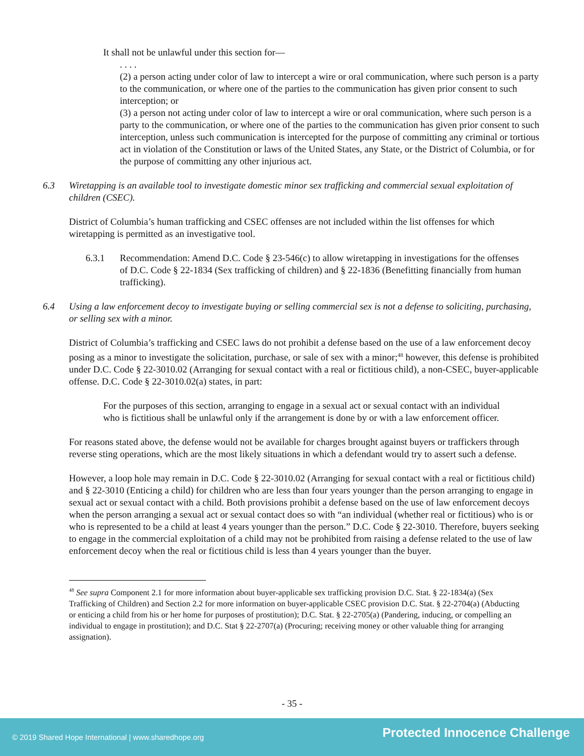It shall not be unlawful under this section for—
. . . .
(2) a person acting under color of law to intercept a wire or oral communication, where such person is a party to the communication, or where one of the parties to the communication has given prior consent to such interception; or
(3) a person not acting under color of law to intercept a wire or oral communication, where such person is a party to the communication, or where one of the parties to the communication has given prior consent to such interception, unless such communication is intercepted for the purpose of committing any criminal or tortious act in violation of the Constitution or laws of the United States, any State, or the District of Columbia, or for the purpose of committing any other injurious act.
6.3 Wiretapping is an available tool to investigate domestic minor sex trafficking and commercial sexual exploitation of children (CSEC).
District of Columbia’s human trafficking and CSEC offenses are not included within the list offenses for which wiretapping is permitted as an investigative tool.
6.3.1 Recommendation: Amend D.C. Code § 23-546(c) to allow wiretapping in investigations for the offenses of D.C. Code § 22-1834 (Sex trafficking of children) and § 22-1836 (Benefitting financially from human trafficking).
6.4 Using a law enforcement decoy to investigate buying or selling commercial sex is not a defense to soliciting, purchasing, or selling sex with a minor.
District of Columbia’s trafficking and CSEC laws do not prohibit a defense based on the use of a law enforcement decoy posing as a minor to investigate the solicitation, purchase, or sale of sex with a minor;<sup>48</sup> however, this defense is prohibited under D.C. Code § 22-3010.02 (Arranging for sexual contact with a real or fictitious child), a non-CSEC, buyer-applicable offense. D.C. Code § 22-3010.02(a) states, in part:
For the purposes of this section, arranging to engage in a sexual act or sexual contact with an individual who is fictitious shall be unlawful only if the arrangement is done by or with a law enforcement officer.
For reasons stated above, the defense would not be available for charges brought against buyers or traffickers through reverse sting operations, which are the most likely situations in which a defendant would try to assert such a defense.
However, a loop hole may remain in D.C. Code § 22-3010.02 (Arranging for sexual contact with a real or fictitious child) and § 22-3010 (Enticing a child) for children who are less than four years younger than the person arranging to engage in sexual act or sexual contact with a child. Both provisions prohibit a defense based on the use of law enforcement decoys when the person arranging a sexual act or sexual contact does so with “an individual (whether real or fictitious) who is or who is represented to be a child at least 4 years younger than the person.” D.C. Code § 22-3010. Therefore, buyers seeking to engage in the commercial exploitation of a child may not be prohibited from raising a defense related to the use of law enforcement decoy when the real or fictitious child is less than 4 years younger than the buyer.
<sup>48</sup> See supra Component 2.1 for more information about buyer-applicable sex trafficking provision D.C. Stat. § 22-1834(a) (Sex Trafficking of Children) and Section 2.2 for more information on buyer-applicable CSEC provision D.C. Stat. § 22-2704(a) (Abducting or enticing a child from his or her home for purposes of prostitution); D.C. Stat. § 22-2705(a) (Pandering, inducing, or compelling an individual to engage in prostitution); and D.C. Stat § 22-2707(a) (Procuring; receiving money or other valuable thing for arranging assignation).
- 35 -
© 2019 Shared Hope International | www.sharedhope.org Protected Innocence Challenge